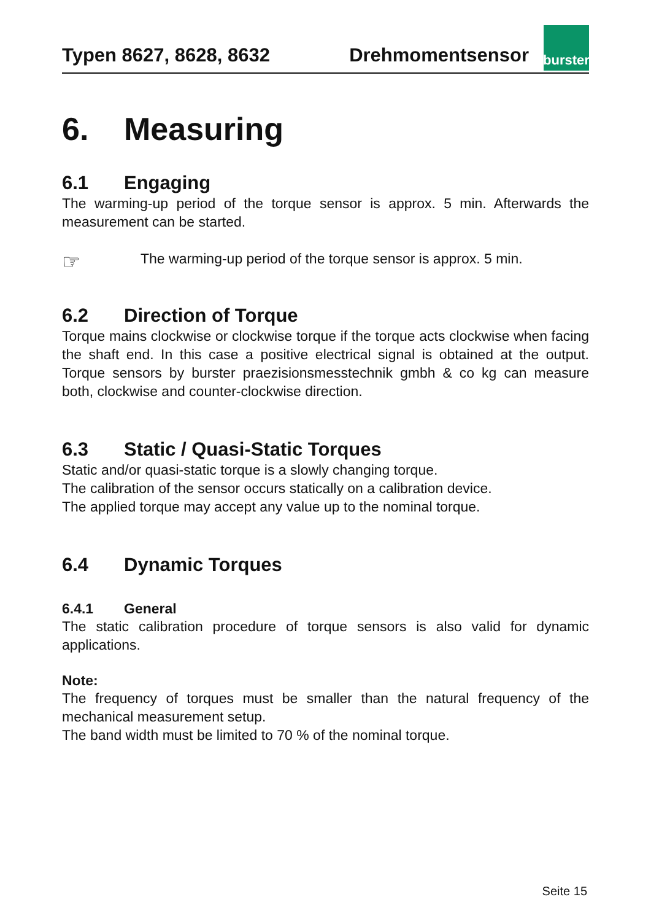Typen 8627, 8628, 8632
Drehmomentsensor
burster
6. Measuring
6.1 Engaging
The warming-up period of the torque sensor is approx. 5 min. Afterwards the measurement can be started.
☞
The warming-up period of the torque sensor is approx. 5 min.
6.2 Direction of Torque
Torque mains clockwise or clockwise torque if the torque acts clockwise when facing the shaft end. In this case a positive electrical signal is obtained at the output. Torque sensors by burster praezisionsmesstechnik gmbh & co kg can measure both, clockwise and counter-clockwise direction.
6.3 Static / Quasi-Static Torques
Static and/or quasi-static torque is a slowly changing torque.
The calibration of the sensor occurs statically on a calibration device.
The applied torque may accept any value up to the nominal torque.
6.4 Dynamic Torques
6.4.1 General
The static calibration procedure of torque sensors is also valid for dynamic applications.
Note:
The frequency of torques must be smaller than the natural frequency of the mechanical measurement setup.
The band width must be limited to 70 % of the nominal torque.
Seite 15